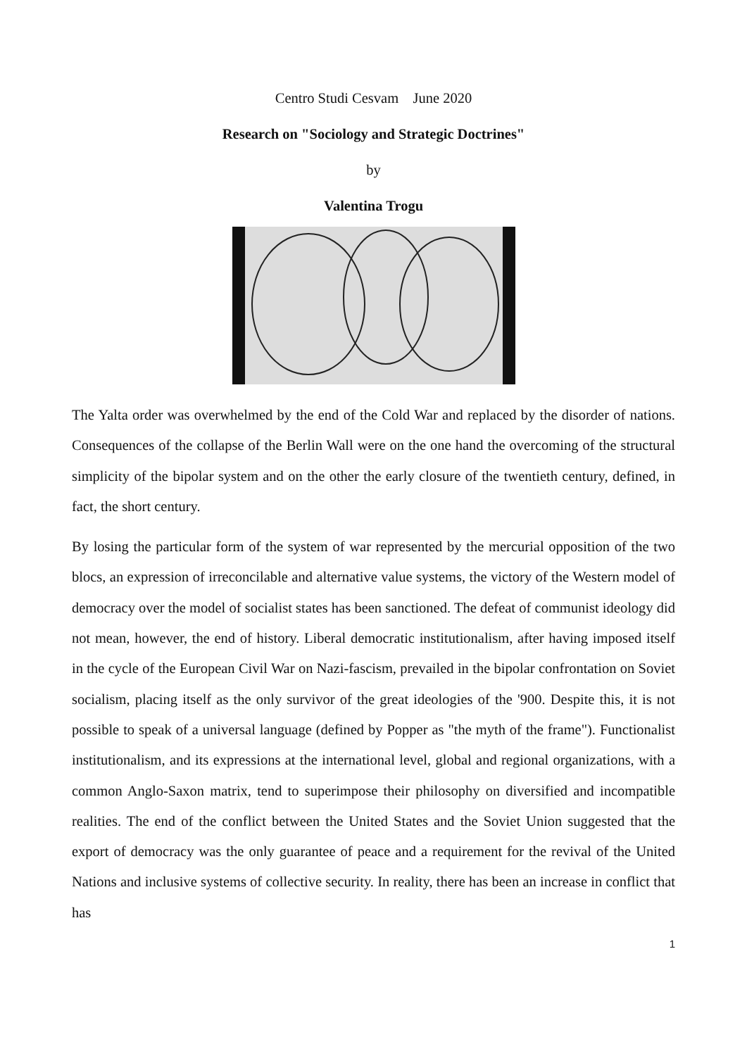Centro Studi Cesvam June 2020
Research on "Sociology and Strategic Doctrines"
by
Valentina Trogu
The Yalta order was overwhelmed by the end of the Cold War and replaced by the disorder of nations. Consequences of the collapse of the Berlin Wall were on the one hand the overcoming of the structural simplicity of the bipolar system and on the other the early closure of the twentieth century, defined, in fact, the short century.
By losing the particular form of the system of war represented by the mercurial opposition of the two blocs, an expression of irreconcilable and alternative value systems, the victory of the Western model of democracy over the model of socialist states has been sanctioned. The defeat of communist ideology did not mean, however, the end of history. Liberal democratic institutionalism, after having imposed itself in the cycle of the European Civil War on Nazi-fascism, prevailed in the bipolar confrontation on Soviet socialism, placing itself as the only survivor of the great ideologies of the '900. Despite this, it is not possible to speak of a universal language (defined by Popper as "the myth of the frame"). Functionalist institutionalism, and its expressions at the international level, global and regional organizations, with a common Anglo-Saxon matrix, tend to superimpose their philosophy on diversified and incompatible realities. The end of the conflict between the United States and the Soviet Union suggested that the export of democracy was the only guarantee of peace and a requirement for the revival of the United Nations and inclusive systems of collective security. In reality, there has been an increase in conflict that has
1